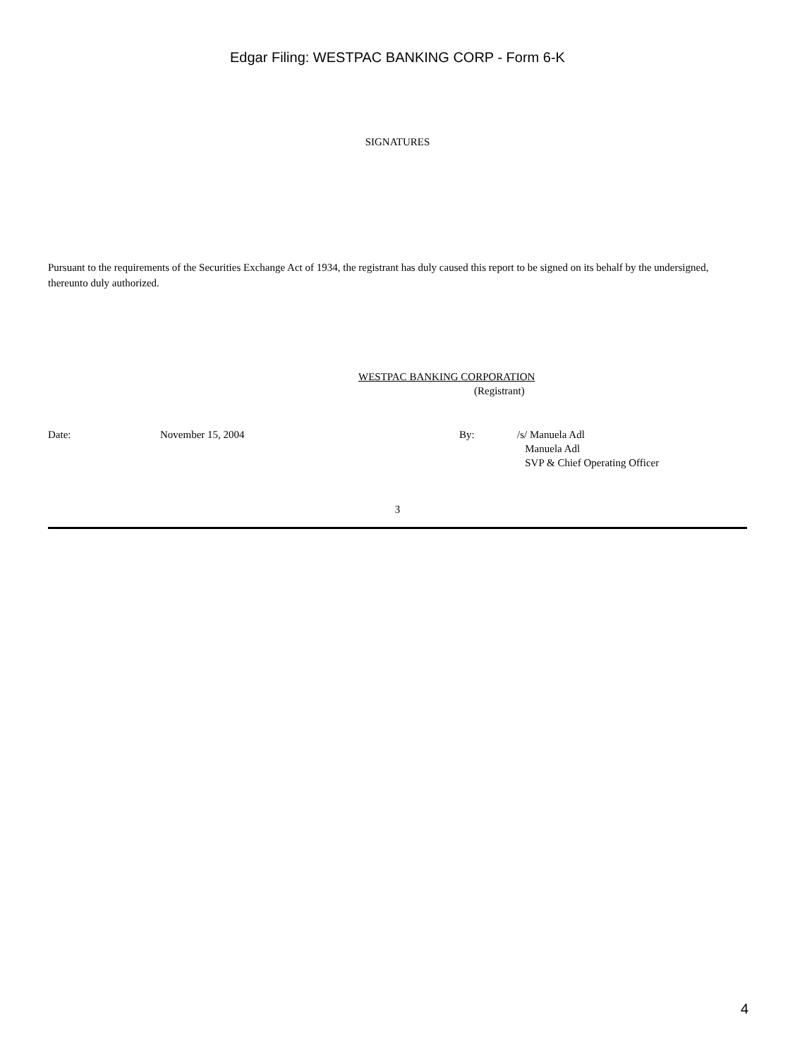Edgar Filing: WESTPAC BANKING CORP - Form 6-K
SIGNATURES
Pursuant to the requirements of the Securities Exchange Act of 1934, the registrant has duly caused this report to be signed on its behalf by the undersigned, thereunto duly authorized.
WESTPAC BANKING CORPORATION
(Registrant)
| Date: | November 15, 2004 | By: | /s/ Manuela Adl Manuela Adl SVP & Chief Operating Officer |
3
4